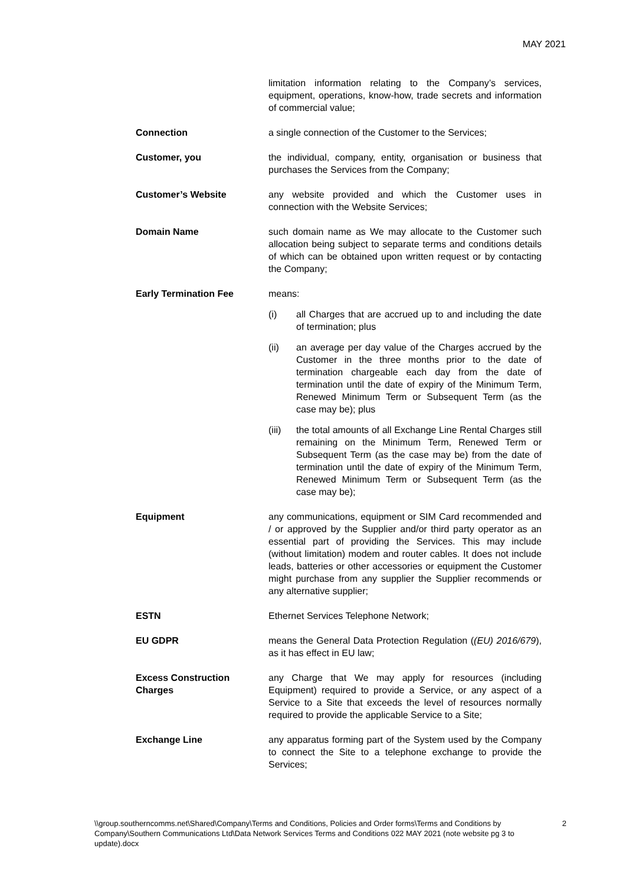MAY 2021
limitation information relating to the Company’s services, equipment, operations, know-how, trade secrets and information of commercial value;
Connection a single connection of the Customer to the Services;
Customer, you the individual, company, entity, organisation or business that purchases the Services from the Company;
Customer’s Website any website provided and which the Customer uses in connection with the Website Services;
Domain Name such domain name as We may allocate to the Customer such allocation being subject to separate terms and conditions details of which can be obtained upon written request or by contacting the Company;
Early Termination Fee means:
(i) all Charges that are accrued up to and including the date of termination; plus
(ii) an average per day value of the Charges accrued by the Customer in the three months prior to the date of termination chargeable each day from the date of termination until the date of expiry of the Minimum Term, Renewed Minimum Term or Subsequent Term (as the case may be); plus
(iii)
the total amounts of all Exchange Line Rental Charges still remaining on the Minimum Term, Renewed Term or Subsequent Term (as the case may be) from the date of termination until the date of expiry of the Minimum Term, Renewed Minimum Term or Subsequent Term (as the case may be);
Equipment any communications, equipment or SIM Card recommended and / or approved by the Supplier and/or third party operator as an essential part of providing the Services. This may include (without limitation) modem and router cables. It does not include leads, batteries or other accessories or equipment the Customer might purchase from any supplier the Supplier recommends or any alternative supplier;
ESTN Ethernet Services Telephone Network;
EU GDPR means the General Data Protection Regulation ((EU) 2016/679), as it has effect in EU law;
Excess Construction Charges
any Charge that We may apply for resources (including Equipment) required to provide a Service, or any aspect of a Service to a Site that exceeds the level of resources normally required to provide the applicable Service to a Site;
Exchange Line any apparatus forming part of the System used by the Company to connect the Site to a telephone exchange to provide the Services;
\\group.southerncomms.net\Shared\Company\Terms and Conditions, Policies and Order forms\Terms and Conditions by Company\Southern Communications Ltd\Data Network Services Terms and Conditions 022 MAY 2021 (note website pg 3 to update).docx
2